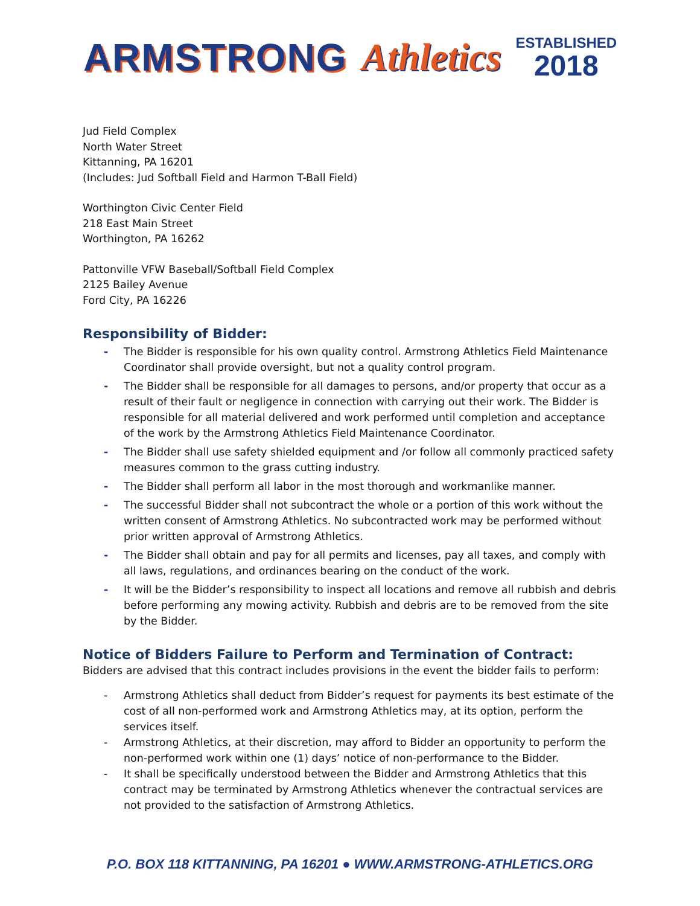ARMSTRONG Athletics
ESTABLISHED
2018
Jud Field Complex
North Water Street
Kittanning, PA 16201
(Includes: Jud Softball Field and Harmon T-Ball Field)
Worthington Civic Center Field
218 East Main Street
Worthington, PA 16262
Pattonville VFW Baseball/Softball Field Complex
2125 Bailey Avenue
Ford City, PA 16226
Responsibility of Bidder:
- The Bidder is responsible for his own quality control. Armstrong Athletics Field Maintenance Coordinator shall provide oversight, but not a quality control program.
- The Bidder shall be responsible for all damages to persons, and/or property that occur as a result of their fault or negligence in connection with carrying out their work. The Bidder is responsible for all material delivered and work performed until completion and acceptance of the work by the Armstrong Athletics Field Maintenance Coordinator.
- The Bidder shall use safety shielded equipment and /or follow all commonly practiced safety measures common to the grass cutting industry.
- The Bidder shall perform all labor in the most thorough and workmanlike manner.
- The successful Bidder shall not subcontract the whole or a portion of this work without the written consent of Armstrong Athletics. No subcontracted work may be performed without prior written approval of Armstrong Athletics.
- The Bidder shall obtain and pay for all permits and licenses, pay all taxes, and comply with all laws, regulations, and ordinances bearing on the conduct of the work.
- It will be the Bidder’s responsibility to inspect all locations and remove all rubbish and debris before performing any mowing activity. Rubbish and debris are to be removed from the site by the Bidder.
Notice of Bidders Failure to Perform and Termination of Contract:
Bidders are advised that this contract includes provisions in the event the bidder fails to perform:
- Armstrong Athletics shall deduct from Bidder’s request for payments its best estimate of the cost of all non-performed work and Armstrong Athletics may, at its option, perform the services itself.
- Armstrong Athletics, at their discretion, may afford to Bidder an opportunity to perform the non-performed work within one (1) days’ notice of non-performance to the Bidder.
- It shall be specifically understood between the Bidder and Armstrong Athletics that this contract may be terminated by Armstrong Athletics whenever the contractual services are not provided to the satisfaction of Armstrong Athletics.
P.O. BOX 118 KITTANNING, PA 16201 ● WWW.ARMSTRONG-ATHLETICS.ORG